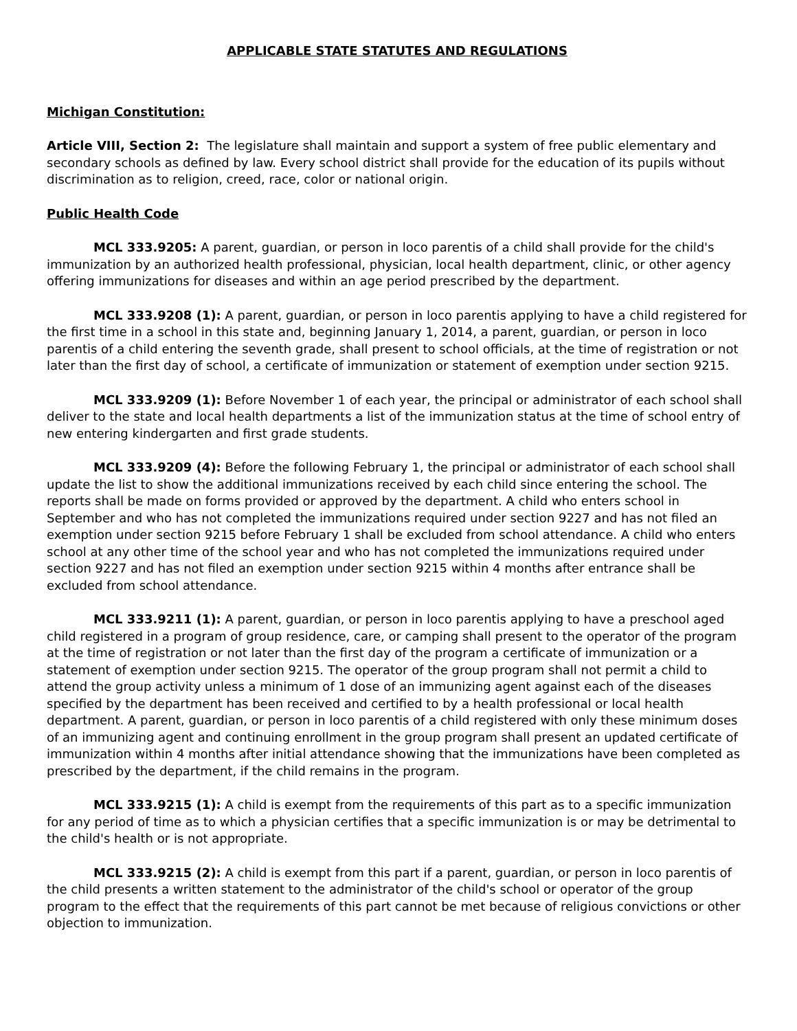APPLICABLE STATE STATUTES AND REGULATIONS
Michigan Constitution:
Article VIII, Section 2: The legislature shall maintain and support a system of free public elementary and secondary schools as defined by law. Every school district shall provide for the education of its pupils without discrimination as to religion, creed, race, color or national origin.
Public Health Code
MCL 333.9205: A parent, guardian, or person in loco parentis of a child shall provide for the child's immunization by an authorized health professional, physician, local health department, clinic, or other agency offering immunizations for diseases and within an age period prescribed by the department.
MCL 333.9208 (1): A parent, guardian, or person in loco parentis applying to have a child registered for the first time in a school in this state and, beginning January 1, 2014, a parent, guardian, or person in loco parentis of a child entering the seventh grade, shall present to school officials, at the time of registration or not later than the first day of school, a certificate of immunization or statement of exemption under section 9215.
MCL 333.9209 (1): Before November 1 of each year, the principal or administrator of each school shall deliver to the state and local health departments a list of the immunization status at the time of school entry of new entering kindergarten and first grade students.
MCL 333.9209 (4): Before the following February 1, the principal or administrator of each school shall update the list to show the additional immunizations received by each child since entering the school. The reports shall be made on forms provided or approved by the department. A child who enters school in September and who has not completed the immunizations required under section 9227 and has not filed an exemption under section 9215 before February 1 shall be excluded from school attendance. A child who enters school at any other time of the school year and who has not completed the immunizations required under section 9227 and has not filed an exemption under section 9215 within 4 months after entrance shall be excluded from school attendance.
MCL 333.9211 (1): A parent, guardian, or person in loco parentis applying to have a preschool aged child registered in a program of group residence, care, or camping shall present to the operator of the program at the time of registration or not later than the first day of the program a certificate of immunization or a statement of exemption under section 9215. The operator of the group program shall not permit a child to attend the group activity unless a minimum of 1 dose of an immunizing agent against each of the diseases specified by the department has been received and certified to by a health professional or local health department. A parent, guardian, or person in loco parentis of a child registered with only these minimum doses of an immunizing agent and continuing enrollment in the group program shall present an updated certificate of immunization within 4 months after initial attendance showing that the immunizations have been completed as prescribed by the department, if the child remains in the program.
MCL 333.9215 (1): A child is exempt from the requirements of this part as to a specific immunization for any period of time as to which a physician certifies that a specific immunization is or may be detrimental to the child's health or is not appropriate.
MCL 333.9215 (2): A child is exempt from this part if a parent, guardian, or person in loco parentis of the child presents a written statement to the administrator of the child's school or operator of the group program to the effect that the requirements of this part cannot be met because of religious convictions or other objection to immunization.